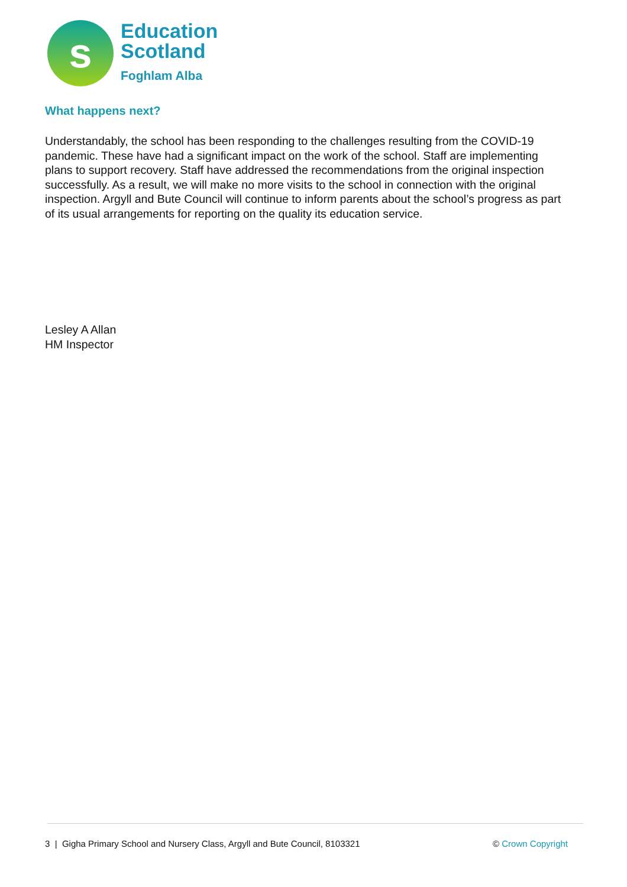s
Education
Scotland
Foghlam Alba
What happens next?
Understandably, the school has been responding to the challenges resulting from the COVID-19 pandemic. These have had a significant impact on the work of the school. Staff are implementing plans to support recovery. Staff have addressed the recommendations from the original inspection successfully. As a result, we will make no more visits to the school in connection with the original inspection. Argyll and Bute Council will continue to inform parents about the school’s progress as part of its usual arrangements for reporting on the quality its education service.
Lesley A Allan
HM Inspector
3 | Gigha Primary School and Nursery Class, Argyll and Bute Council, 8103321 © Crown Copyright